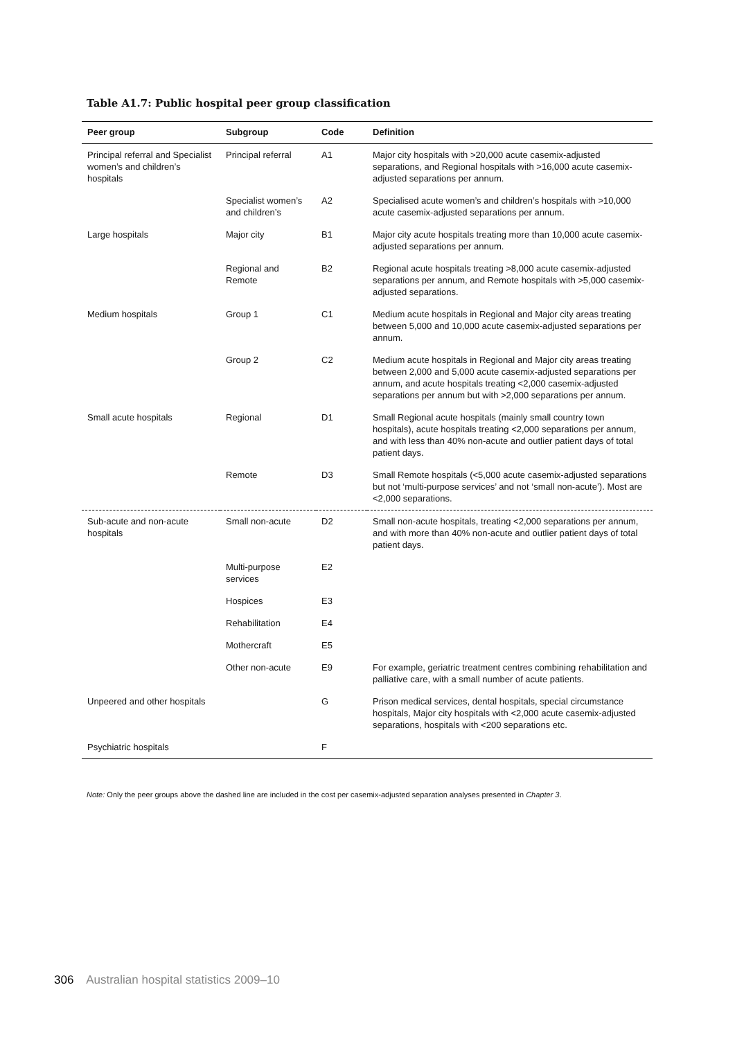Table A1.7: Public hospital peer group classification
| Peer group | Subgroup | Code | Definition |
| --- | --- | --- | --- |
| Principal referral and Specialist women’s and children’s hospitals | Principal referral | A1 | Major city hospitals with >20,000 acute casemix-adjusted separations, and Regional hospitals with >16,000 acute casemix-adjusted separations per annum. |
| | Specialist women’s and children’s | A2 | Specialised acute women’s and children’s hospitals with >10,000 acute casemix-adjusted separations per annum. |
| Large hospitals | Major city | B1 | Major city acute hospitals treating more than 10,000 acute casemix-adjusted separations per annum. |
| | Regional and Remote | B2 | Regional acute hospitals treating >8,000 acute casemix-adjusted separations per annum, and Remote hospitals with >5,000 casemix-adjusted separations. |
| Medium hospitals | Group 1 | C1 | Medium acute hospitals in Regional and Major city areas treating between 5,000 and 10,000 acute casemix-adjusted separations per annum. |
| | Group 2 | C2 | Medium acute hospitals in Regional and Major city areas treating between 2,000 and 5,000 acute casemix-adjusted separations per annum, and acute hospitals treating <2,000 casemix-adjusted separations per annum but with >2,000 separations per annum. |
| Small acute hospitals | Regional | D1 | Small Regional acute hospitals (mainly small country town hospitals), acute hospitals treating <2,000 separations per annum, and with less than 40% non-acute and outlier patient days of total patient days. |
| | Remote | D3 | Small Remote hospitals (<5,000 acute casemix-adjusted separations but not ‘multi-purpose services’ and not ‘small non-acute’). Most are <2,000 separations. |
| Sub-acute and non-acute hospitals | Small non-acute | D2 | Small non-acute hospitals, treating <2,000 separations per annum, and with more than 40% non-acute and outlier patient days of total patient days. |
| | Multi-purpose services | E2 | |
| | Hospices | E3 | |
| | Rehabilitation | E4 | |
| | Mothercraft | E5 | |
| | Other non-acute | E9 | For example, geriatric treatment centres combining rehabilitation and palliative care, with a small number of acute patients. |
| Unpeered and other hospitals | | G | Prison medical services, dental hospitals, special circumstance hospitals, Major city hospitals with <2,000 acute casemix-adjusted separations, hospitals with <200 separations etc. |
| Psychiatric hospitals | | F | |
Note: Only the peer groups above the dashed line are included in the cost per casemix-adjusted separation analyses presented in Chapter 3.
306 Australian hospital statistics 2009–10